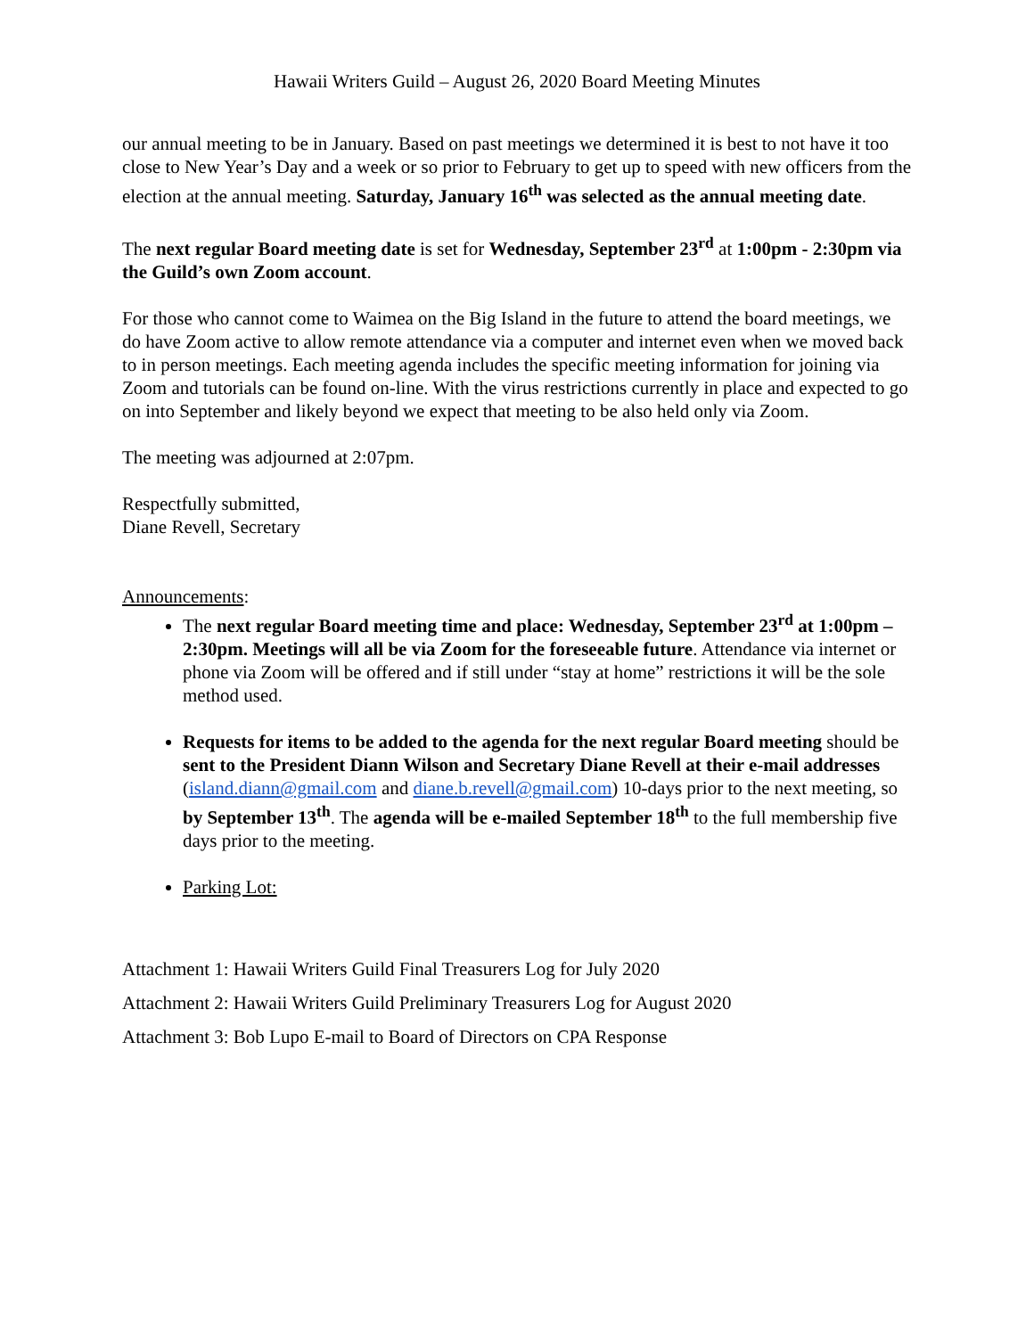Hawaii Writers Guild – August 26, 2020 Board Meeting Minutes
our annual meeting to be in January. Based on past meetings we determined it is best to not have it too close to New Year’s Day and a week or so prior to February to get up to speed with new officers from the election at the annual meeting. Saturday, January 16<sup>th</sup> was selected as the annual meeting date.
The next regular Board meeting date is set for Wednesday, September 23<sup>rd</sup> at 1:00pm - 2:30pm via the Guild’s own Zoom account.
For those who cannot come to Waimea on the Big Island in the future to attend the board meetings, we do have Zoom active to allow remote attendance via a computer and internet even when we moved back to in person meetings. Each meeting agenda includes the specific meeting information for joining via Zoom and tutorials can be found on-line. With the virus restrictions currently in place and expected to go on into September and likely beyond we expect that meeting to be also held only via Zoom.
The meeting was adjourned at 2:07pm.
Respectfully submitted,
Diane Revell, Secretary
Announcements:
The next regular Board meeting time and place: Wednesday, September 23<sup>rd</sup> at 1:00pm – 2:30pm. Meetings will all be via Zoom for the foreseeable future. Attendance via internet or phone via Zoom will be offered and if still under “stay at home” restrictions it will be the sole method used.
Requests for items to be added to the agenda for the next regular Board meeting should be sent to the President Diann Wilson and Secretary Diane Revell at their e-mail addresses (island.diann@gmail.com and diane.b.revell@gmail.com) 10-days prior to the next meeting, so by September 13<sup>th</sup>. The agenda will be e-mailed September 18<sup>th</sup> to the full membership five days prior to the meeting.
Parking Lot:
Attachment 1: Hawaii Writers Guild Final Treasurers Log for July 2020
Attachment 2: Hawaii Writers Guild Preliminary Treasurers Log for August 2020
Attachment 3: Bob Lupo E-mail to Board of Directors on CPA Response